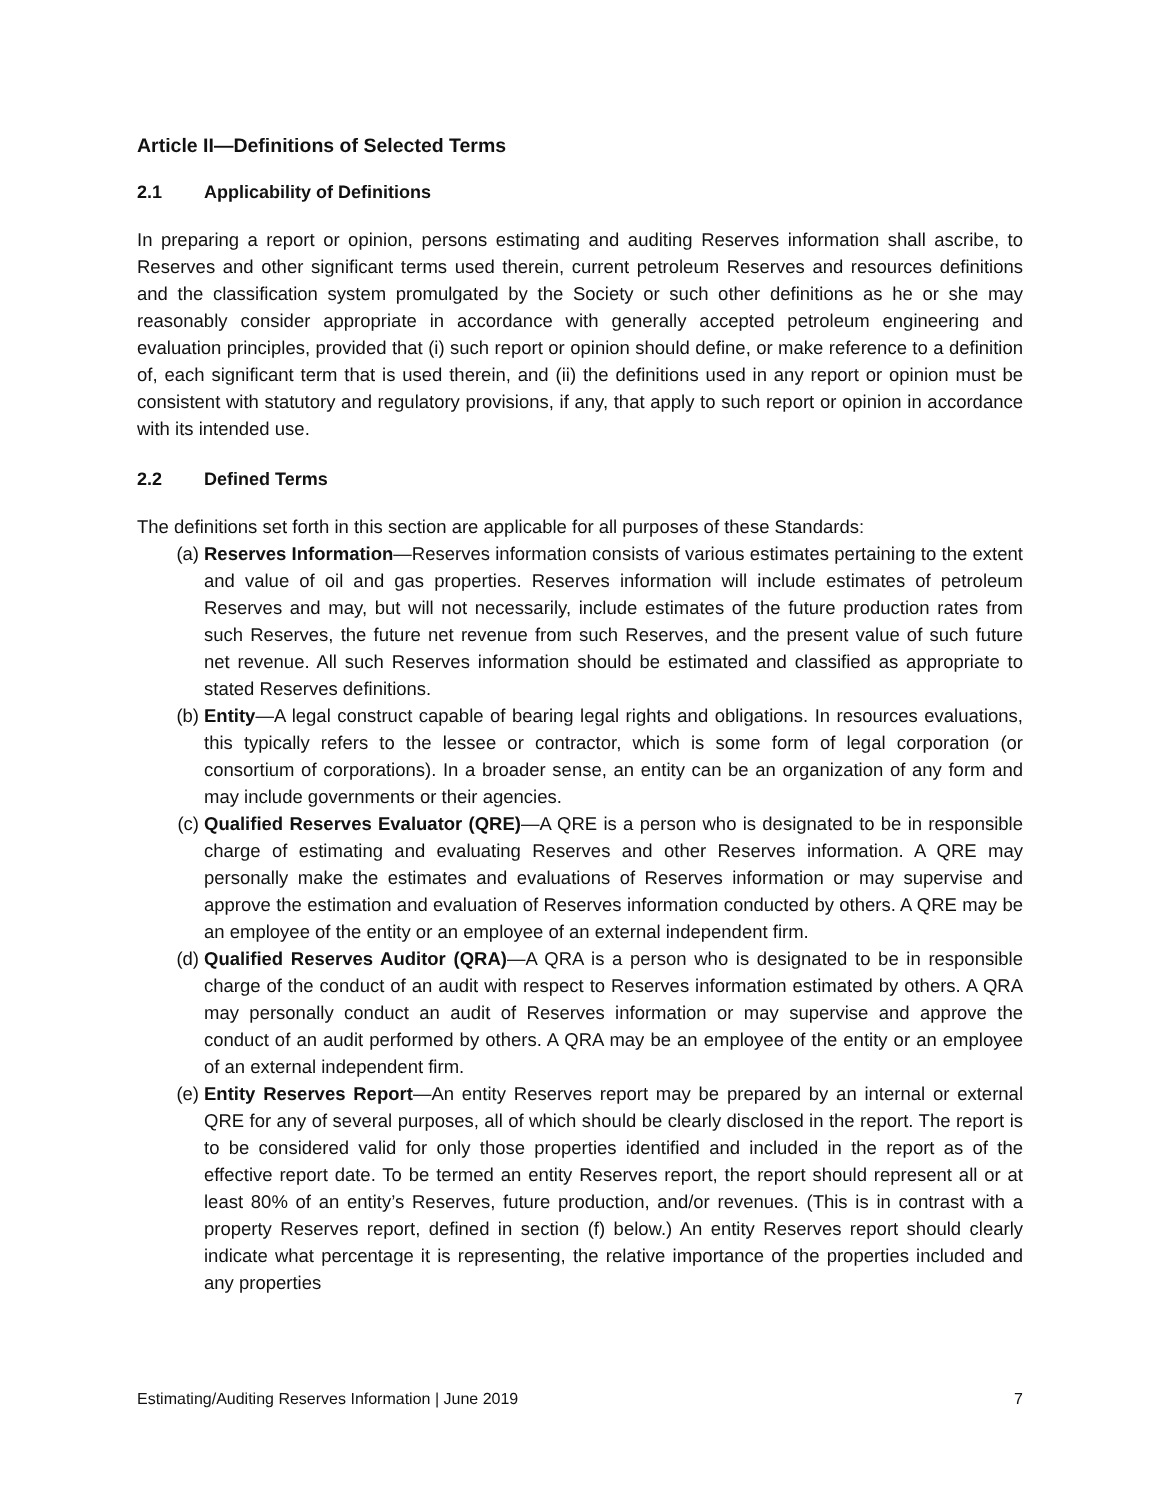Article II—Definitions of Selected Terms
2.1 Applicability of Definitions
In preparing a report or opinion, persons estimating and auditing Reserves information shall ascribe, to Reserves and other significant terms used therein, current petroleum Reserves and resources definitions and the classification system promulgated by the Society or such other definitions as he or she may reasonably consider appropriate in accordance with generally accepted petroleum engineering and evaluation principles, provided that (i) such report or opinion should define, or make reference to a definition of, each significant term that is used therein, and (ii) the definitions used in any report or opinion must be consistent with statutory and regulatory provisions, if any, that apply to such report or opinion in accordance with its intended use.
2.2 Defined Terms
The definitions set forth in this section are applicable for all purposes of these Standards:
(a) Reserves Information—Reserves information consists of various estimates pertaining to the extent and value of oil and gas properties. Reserves information will include estimates of petroleum Reserves and may, but will not necessarily, include estimates of the future production rates from such Reserves, the future net revenue from such Reserves, and the present value of such future net revenue. All such Reserves information should be estimated and classified as appropriate to stated Reserves definitions.
(b) Entity—A legal construct capable of bearing legal rights and obligations. In resources evaluations, this typically refers to the lessee or contractor, which is some form of legal corporation (or consortium of corporations). In a broader sense, an entity can be an organization of any form and may include governments or their agencies.
(c) Qualified Reserves Evaluator (QRE)—A QRE is a person who is designated to be in responsible charge of estimating and evaluating Reserves and other Reserves information. A QRE may personally make the estimates and evaluations of Reserves information or may supervise and approve the estimation and evaluation of Reserves information conducted by others. A QRE may be an employee of the entity or an employee of an external independent firm.
(d) Qualified Reserves Auditor (QRA)—A QRA is a person who is designated to be in responsible charge of the conduct of an audit with respect to Reserves information estimated by others. A QRA may personally conduct an audit of Reserves information or may supervise and approve the conduct of an audit performed by others. A QRA may be an employee of the entity or an employee of an external independent firm.
(e) Entity Reserves Report—An entity Reserves report may be prepared by an internal or external QRE for any of several purposes, all of which should be clearly disclosed in the report. The report is to be considered valid for only those properties identified and included in the report as of the effective report date. To be termed an entity Reserves report, the report should represent all or at least 80% of an entity’s Reserves, future production, and/or revenues. (This is in contrast with a property Reserves report, defined in section (f) below.) An entity Reserves report should clearly indicate what percentage it is representing, the relative importance of the properties included and any properties
Estimating/Auditing Reserves Information | June 2019 7